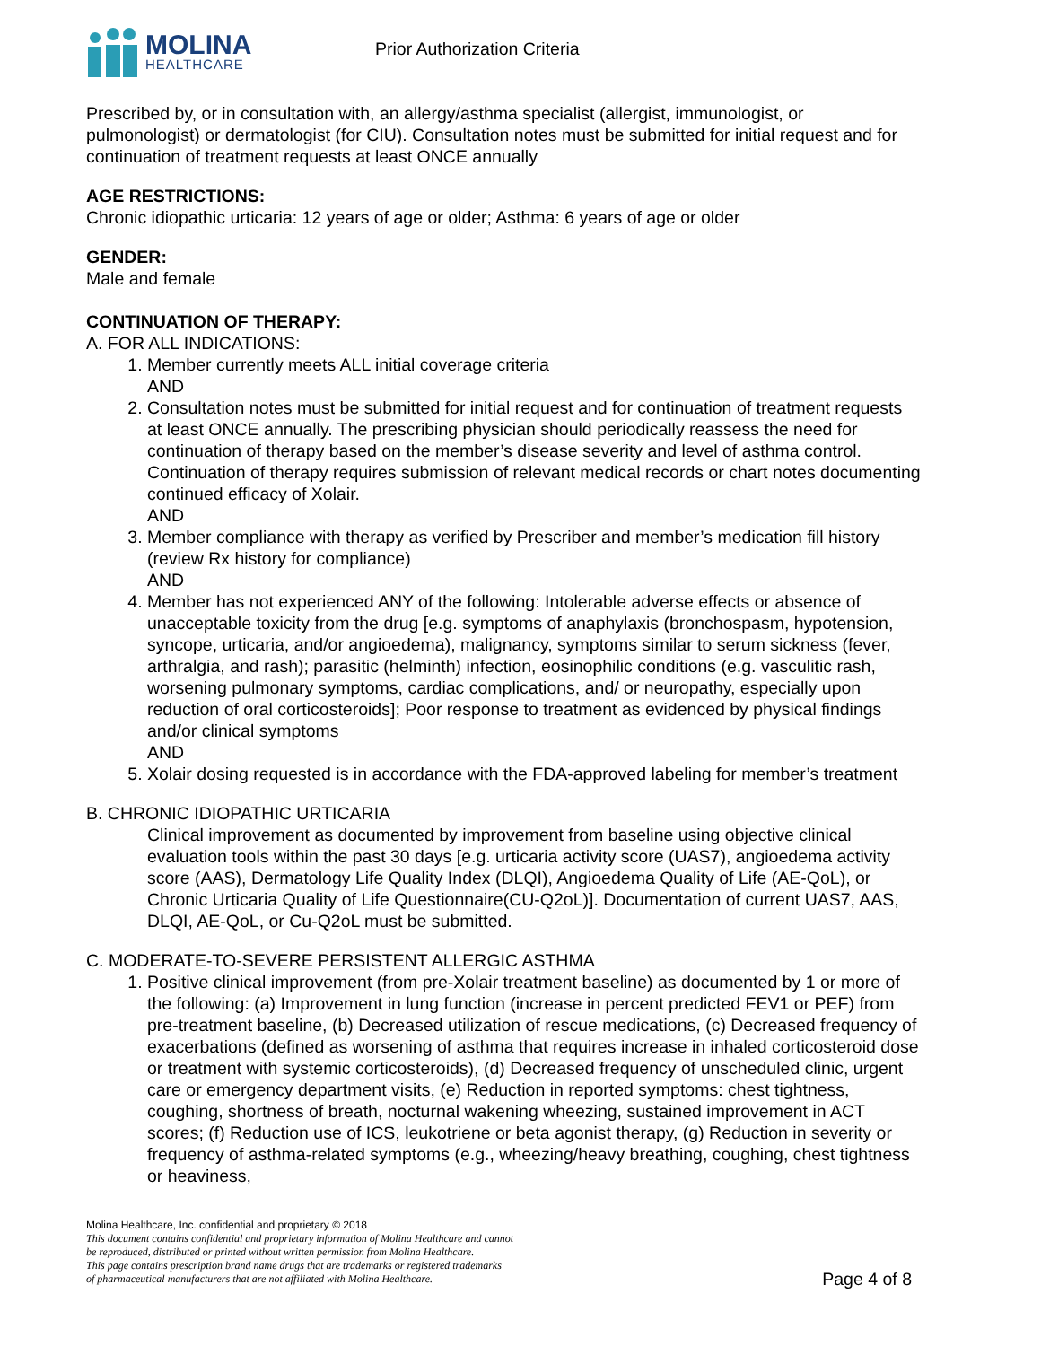MOLINA
HEALTHCARE
Prior Authorization Criteria
Prescribed by, or in consultation with, an allergy/asthma specialist (allergist, immunologist, or pulmonologist) or dermatologist (for CIU). Consultation notes must be submitted for initial request and for continuation of treatment requests at least ONCE annually
AGE RESTRICTIONS:
Chronic idiopathic urticaria: 12 years of age or older; Asthma: 6 years of age or older
GENDER:
Male and female
CONTINUATION OF THERAPY:
A. FOR ALL INDICATIONS:
1. Member currently meets ALL initial coverage criteria
AND
2. Consultation notes must be submitted for initial request and for continuation of treatment requests at least ONCE annually. The prescribing physician should periodically reassess the need for continuation of therapy based on the member’s disease severity and level of asthma control. Continuation of therapy requires submission of relevant medical records or chart notes documenting continued efficacy of Xolair.
AND
3. Member compliance with therapy as verified by Prescriber and member’s medication fill history (review Rx history for compliance)
AND
4. Member has not experienced ANY of the following: Intolerable adverse effects or absence of unacceptable toxicity from the drug [e.g. symptoms of anaphylaxis (bronchospasm, hypotension, syncope, urticaria, and/or angioedema), malignancy, symptoms similar to serum sickness (fever, arthralgia, and rash); parasitic (helminth) infection, eosinophilic conditions (e.g. vasculitic rash, worsening pulmonary symptoms, cardiac complications, and/ or neuropathy, especially upon reduction of oral corticosteroids]; Poor response to treatment as evidenced by physical findings and/or clinical symptoms
AND
5. Xolair dosing requested is in accordance with the FDA-approved labeling for member’s treatment
B. CHRONIC IDIOPATHIC URTICARIA
Clinical improvement as documented by improvement from baseline using objective clinical evaluation tools within the past 30 days [e.g. urticaria activity score (UAS7), angioedema activity score (AAS), Dermatology Life Quality Index (DLQI), Angioedema Quality of Life (AE-QoL), or Chronic Urticaria Quality of Life Questionnaire(CU-Q2oL)]. Documentation of current UAS7, AAS, DLQI, AE-QoL, or Cu-Q2oL must be submitted.
C. MODERATE-TO-SEVERE PERSISTENT ALLERGIC ASTHMA
1. Positive clinical improvement (from pre-Xolair treatment baseline) as documented by 1 or more of the following: (a) Improvement in lung function (increase in percent predicted FEV1 or PEF) from pre-treatment baseline, (b) Decreased utilization of rescue medications, (c) Decreased frequency of exacerbations (defined as worsening of asthma that requires increase in inhaled corticosteroid dose or treatment with systemic corticosteroids), (d) Decreased frequency of unscheduled clinic, urgent care or emergency department visits, (e) Reduction in reported symptoms: chest tightness, coughing, shortness of breath, nocturnal wakening wheezing, sustained improvement in ACT scores; (f) Reduction use of ICS, leukotriene or beta agonist therapy, (g) Reduction in severity or frequency of asthma-related symptoms (e.g., wheezing/heavy breathing, coughing, chest tightness or heaviness,
Molina Healthcare, Inc. confidential and proprietary © 2018
This document contains confidential and proprietary information of Molina Healthcare and cannot
be reproduced, distributed or printed without written permission from Molina Healthcare.
This page contains prescription brand name drugs that are trademarks or registered trademarks
of pharmaceutical manufacturers that are not affiliated with Molina Healthcare. Page 4 of 8